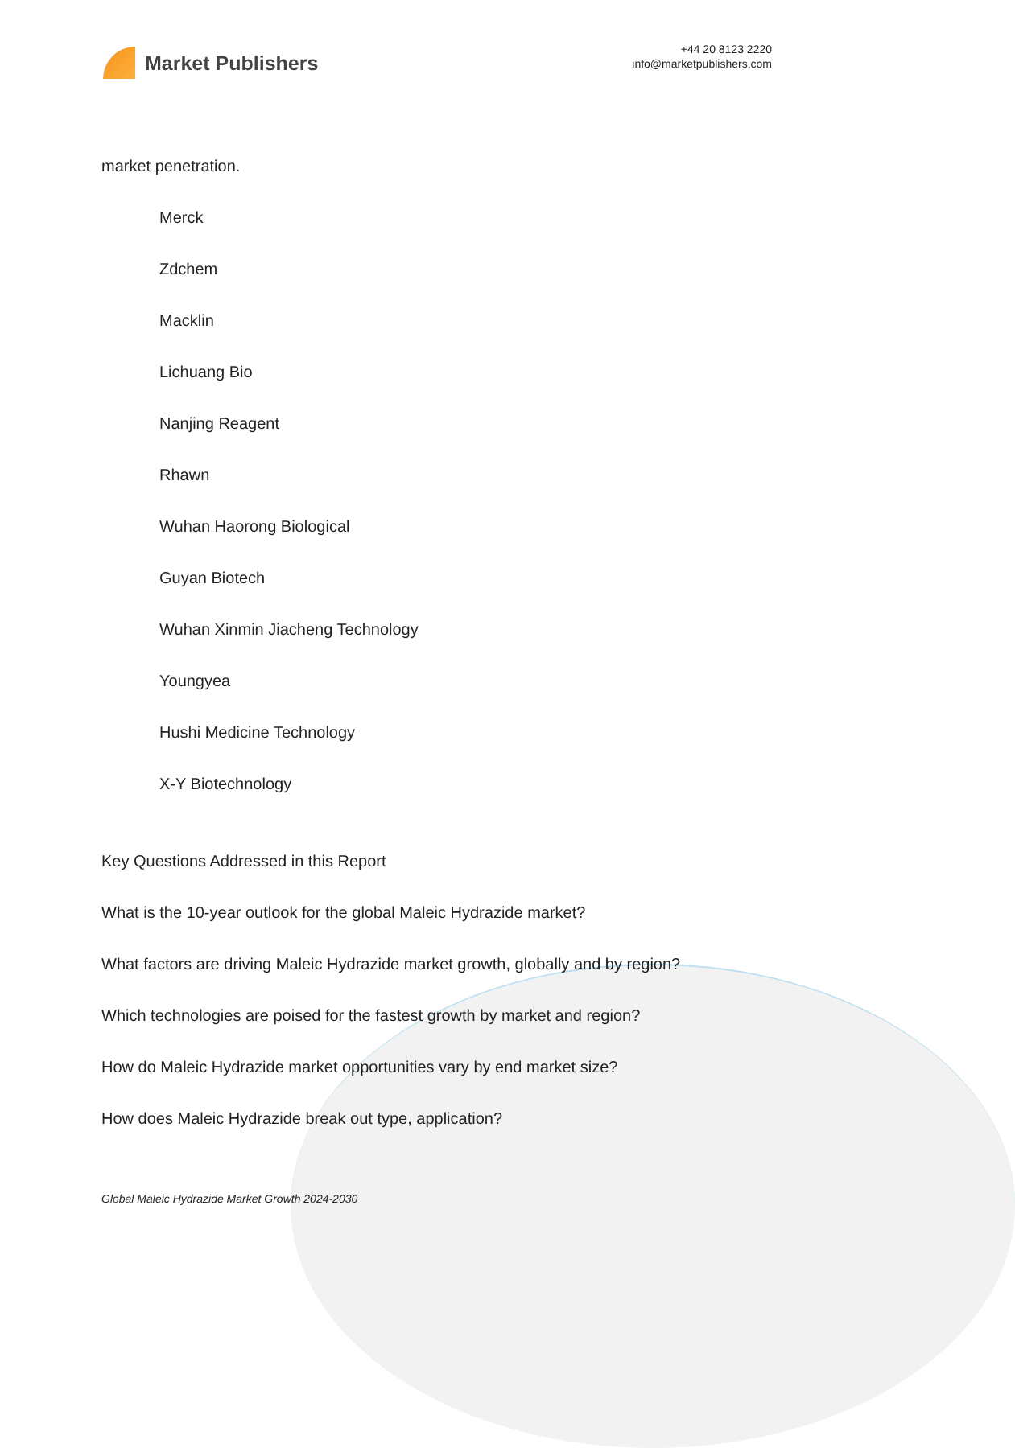Market Publishers
+44 20 8123 2220
info@marketpublishers.com
market penetration.
Merck
Zdchem
Macklin
Lichuang Bio
Nanjing Reagent
Rhawn
Wuhan Haorong Biological
Guyan Biotech
Wuhan Xinmin Jiacheng Technology
Youngyea
Hushi Medicine Technology
X-Y Biotechnology
Key Questions Addressed in this Report
What is the 10-year outlook for the global Maleic Hydrazide market?
What factors are driving Maleic Hydrazide market growth, globally and by region?
Which technologies are poised for the fastest growth by market and region?
How do Maleic Hydrazide market opportunities vary by end market size?
How does Maleic Hydrazide break out type, application?
Global Maleic Hydrazide Market Growth 2024-2030